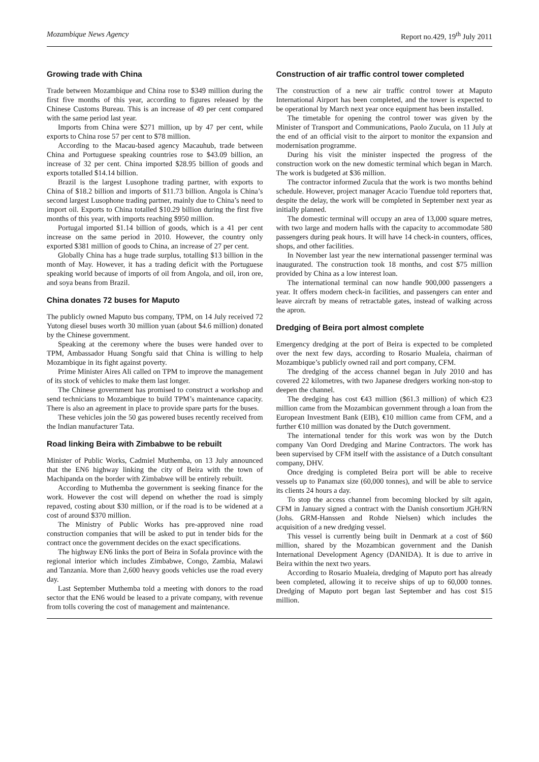Mozambique News Agency Report no.429, 19<sup>th</sup> July 2011
Growing trade with China
Trade between Mozambique and China rose to $349 million during the first five months of this year, according to figures released by the Chinese Customs Bureau. This is an increase of 49 per cent compared with the same period last year.
Imports from China were $271 million, up by 47 per cent, while exports to China rose 57 per cent to $78 million.
According to the Macau-based agency Macauhub, trade between China and Portuguese speaking countries rose to $43.09 billion, an increase of 32 per cent. China imported $28.95 billion of goods and exports totalled $14.14 billion.
Brazil is the largest Lusophone trading partner, with exports to China of $18.2 billion and imports of $11.73 billion. Angola is China’s second largest Lusophone trading partner, mainly due to China’s need to import oil. Exports to China totalled $10.29 billion during the first five months of this year, with imports reaching $950 million.
Portugal imported $1.14 billion of goods, which is a 41 per cent increase on the same period in 2010. However, the country only exported $381 million of goods to China, an increase of 27 per cent.
Globally China has a huge trade surplus, totalling $13 billion in the month of May. However, it has a trading deficit with the Portuguese speaking world because of imports of oil from Angola, and oil, iron ore, and soya beans from Brazil.
China donates 72 buses for Maputo
The publicly owned Maputo bus company, TPM, on 14 July received 72 Yutong diesel buses worth 30 million yuan (about $4.6 million) donated by the Chinese government.
Speaking at the ceremony where the buses were handed over to TPM, Ambassador Huang Songfu said that China is willing to help Mozambique in its fight against poverty.
Prime Minister Aires Ali called on TPM to improve the management of its stock of vehicles to make them last longer.
The Chinese government has promised to construct a workshop and send technicians to Mozambique to build TPM’s maintenance capacity. There is also an agreement in place to provide spare parts for the buses.
These vehicles join the 50 gas powered buses recently received from the Indian manufacturer Tata.
Road linking Beira with Zimbabwe to be rebuilt
Minister of Public Works, Cadmiel Muthemba, on 13 July announced that the EN6 highway linking the city of Beira with the town of Machipanda on the border with Zimbabwe will be entirely rebuilt.
According to Muthemba the government is seeking finance for the work. However the cost will depend on whether the road is simply repaved, costing about $30 million, or if the road is to be widened at a cost of around $370 million.
The Ministry of Public Works has pre-approved nine road construction companies that will be asked to put in tender bids for the contract once the government decides on the exact specifications.
The highway EN6 links the port of Beira in Sofala province with the regional interior which includes Zimbabwe, Congo, Zambia, Malawi and Tanzania. More than 2,600 heavy goods vehicles use the road every day.
Last September Muthemba told a meeting with donors to the road sector that the EN6 would be leased to a private company, with revenue from tolls covering the cost of management and maintenance.
Construction of air traffic control tower completed
The construction of a new air traffic control tower at Maputo International Airport has been completed, and the tower is expected to be operational by March next year once equipment has been installed.
The timetable for opening the control tower was given by the Minister of Transport and Communications, Paolo Zucula, on 11 July at the end of an official visit to the airport to monitor the expansion and modernisation programme.
During his visit the minister inspected the progress of the construction work on the new domestic terminal which began in March. The work is budgeted at $36 million.
The contractor informed Zucula that the work is two months behind schedule. However, project manager Acacio Tuendue told reporters that, despite the delay, the work will be completed in September next year as initially planned.
The domestic terminal will occupy an area of 13,000 square metres, with two large and modern halls with the capacity to accommodate 580 passengers during peak hours. It will have 14 check-in counters, offices, shops, and other facilities.
In November last year the new international passenger terminal was inaugurated. The construction took 18 months, and cost $75 million provided by China as a low interest loan.
The international terminal can now handle 900,000 passengers a year. It offers modern check-in facilities, and passengers can enter and leave aircraft by means of retractable gates, instead of walking across the apron.
Dredging of Beira port almost complete
Emergency dredging at the port of Beira is expected to be completed over the next few days, according to Rosario Mualeia, chairman of Mozambique’s publicly owned rail and port company, CFM.
The dredging of the access channel began in July 2010 and has covered 22 kilometres, with two Japanese dredgers working non-stop to deepen the channel.
The dredging has cost €43 million ($61.3 million) of which €23 million came from the Mozambican government through a loan from the European Investment Bank (EIB), €10 million came from CFM, and a further €10 million was donated by the Dutch government.
The international tender for this work was won by the Dutch company Van Oord Dredging and Marine Contractors. The work has been supervised by CFM itself with the assistance of a Dutch consultant company, DHV.
Once dredging is completed Beira port will be able to receive vessels up to Panamax size (60,000 tonnes), and will be able to service its clients 24 hours a day.
To stop the access channel from becoming blocked by silt again, CFM in January signed a contract with the Danish consortium JGH/RN (Johs. GRM-Hanssen and Rohde Nielsen) which includes the acquisition of a new dredging vessel.
This vessel is currently being built in Denmark at a cost of $60 million, shared by the Mozambican government and the Danish International Development Agency (DANIDA). It is due to arrive in Beira within the next two years.
According to Rosario Mualeia, dredging of Maputo port has already been completed, allowing it to receive ships of up to 60,000 tonnes. Dredging of Maputo port began last September and has cost $15 million.